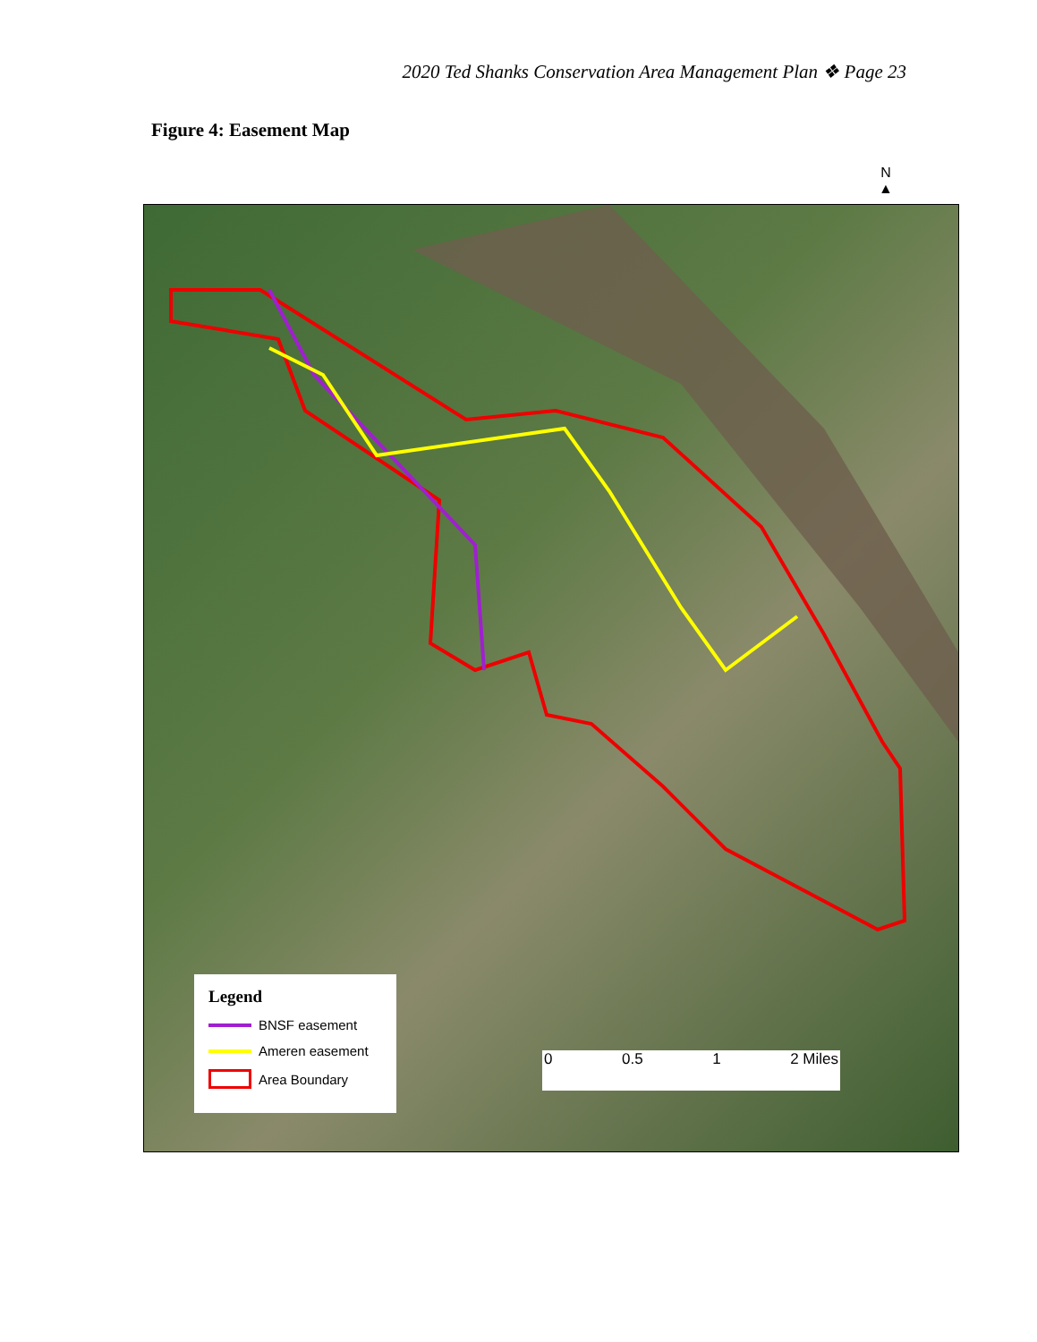2020 Ted Shanks Conservation Area Management Plan ❖ Page 23
Figure 4: Easement Map
N
▲
Legend
BNSF easement
Ameren easement
Area Boundary
0 0.5 1 2 Miles